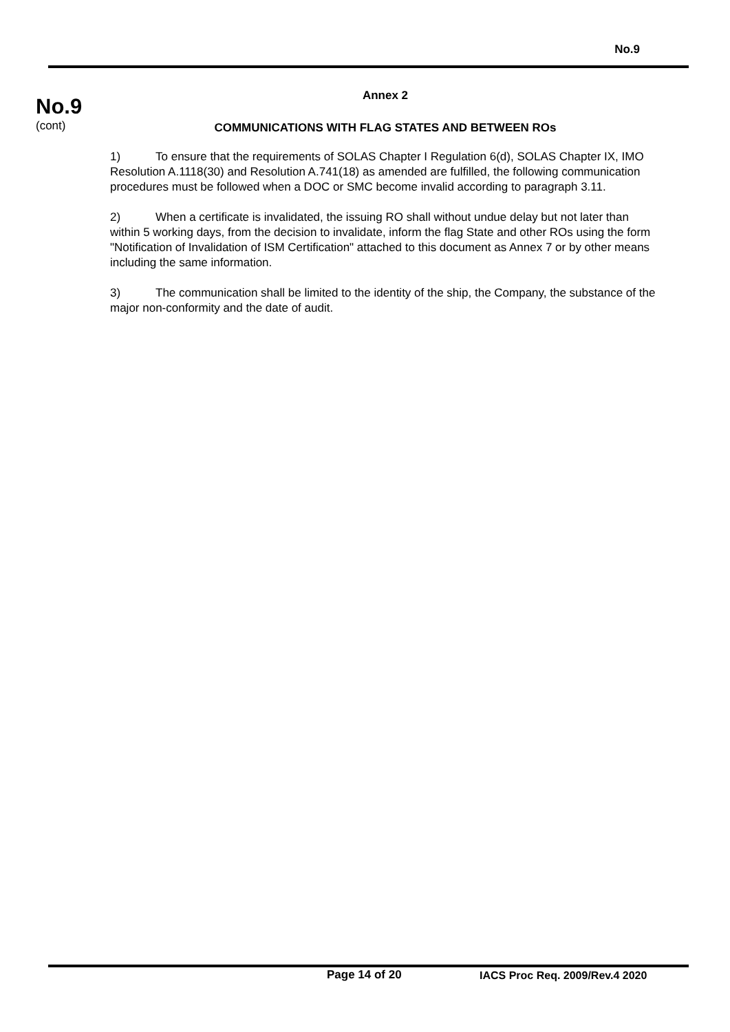No.9
No.9
(cont)
Annex 2
COMMUNICATIONS WITH FLAG STATES AND BETWEEN ROs
1) To ensure that the requirements of SOLAS Chapter I Regulation 6(d), SOLAS Chapter IX, IMO Resolution A.1118(30) and Resolution A.741(18) as amended are fulfilled, the following communication procedures must be followed when a DOC or SMC become invalid according to paragraph 3.11.
2) When a certificate is invalidated, the issuing RO shall without undue delay but not later than within 5 working days, from the decision to invalidate, inform the flag State and other ROs using the form "Notification of Invalidation of ISM Certification" attached to this document as Annex 7 or by other means including the same information.
3) The communication shall be limited to the identity of the ship, the Company, the substance of the major non-conformity and the date of audit.
Page 14 of 20 IACS Proc Req. 2009/Rev.4 2020